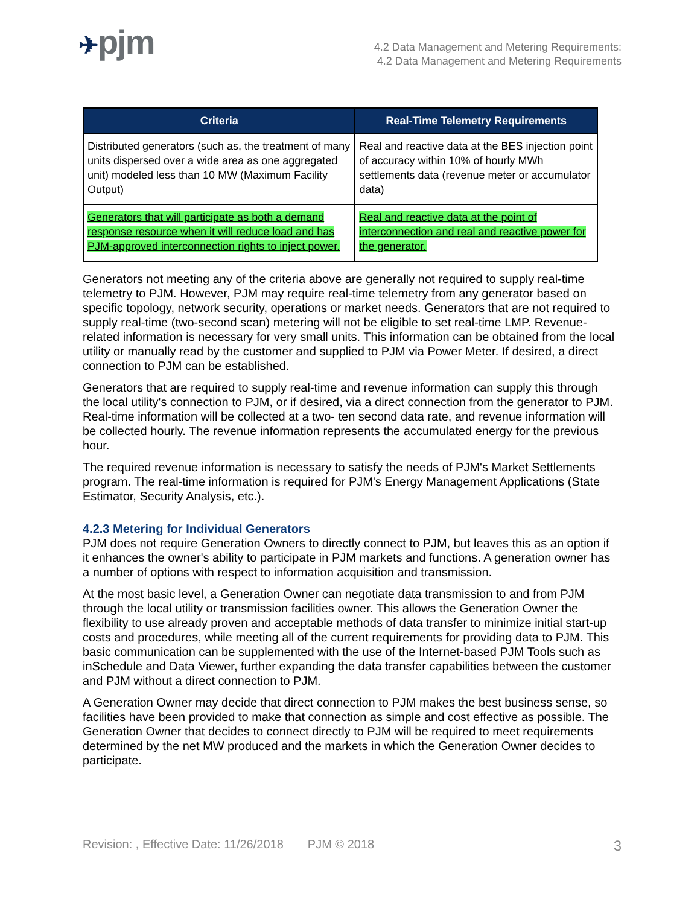✈pjm
4.2 Data Management and Metering Requirements:
4.2 Data Management and Metering Requirements
| Criteria | Real-Time Telemetry Requirements |
| --- | --- |
| Distributed generators (such as, the treatment of many units dispersed over a wide area as one aggregated unit) modeled less than 10 MW (Maximum Facility Output) | Real and reactive data at the BES injection point of accuracy within 10% of hourly MWh settlements data (revenue meter or accumulator data) |
| Generators that will participate as both a demand response resource when it will reduce load and has PJM-approved interconnection rights to inject power. | Real and reactive data at the point of interconnection and real and reactive power for the generator. |
Generators not meeting any of the criteria above are generally not required to supply real-time telemetry to PJM. However, PJM may require real-time telemetry from any generator based on specific topology, network security, operations or market needs. Generators that are not required to supply real-time (two-second scan) metering will not be eligible to set real-time LMP. Revenue-related information is necessary for very small units. This information can be obtained from the local utility or manually read by the customer and supplied to PJM via Power Meter. If desired, a direct connection to PJM can be established.
Generators that are required to supply real-time and revenue information can supply this through the local utility's connection to PJM, or if desired, via a direct connection from the generator to PJM. Real-time information will be collected at a two- ten second data rate, and revenue information will be collected hourly. The revenue information represents the accumulated energy for the previous hour.
The required revenue information is necessary to satisfy the needs of PJM's Market Settlements program. The real-time information is required for PJM's Energy Management Applications (State Estimator, Security Analysis, etc.).
4.2.3 Metering for Individual Generators
PJM does not require Generation Owners to directly connect to PJM, but leaves this as an option if it enhances the owner's ability to participate in PJM markets and functions. A generation owner has a number of options with respect to information acquisition and transmission.
At the most basic level, a Generation Owner can negotiate data transmission to and from PJM through the local utility or transmission facilities owner. This allows the Generation Owner the flexibility to use already proven and acceptable methods of data transfer to minimize initial start-up costs and procedures, while meeting all of the current requirements for providing data to PJM. This basic communication can be supplemented with the use of the Internet-based PJM Tools such as inSchedule and Data Viewer, further expanding the data transfer capabilities between the customer and PJM without a direct connection to PJM.
A Generation Owner may decide that direct connection to PJM makes the best business sense, so facilities have been provided to make that connection as simple and cost effective as possible. The Generation Owner that decides to connect directly to PJM will be required to meet requirements determined by the net MW produced and the markets in which the Generation Owner decides to participate.
Revision: , Effective Date: 11/26/2018 PJM © 2018 3